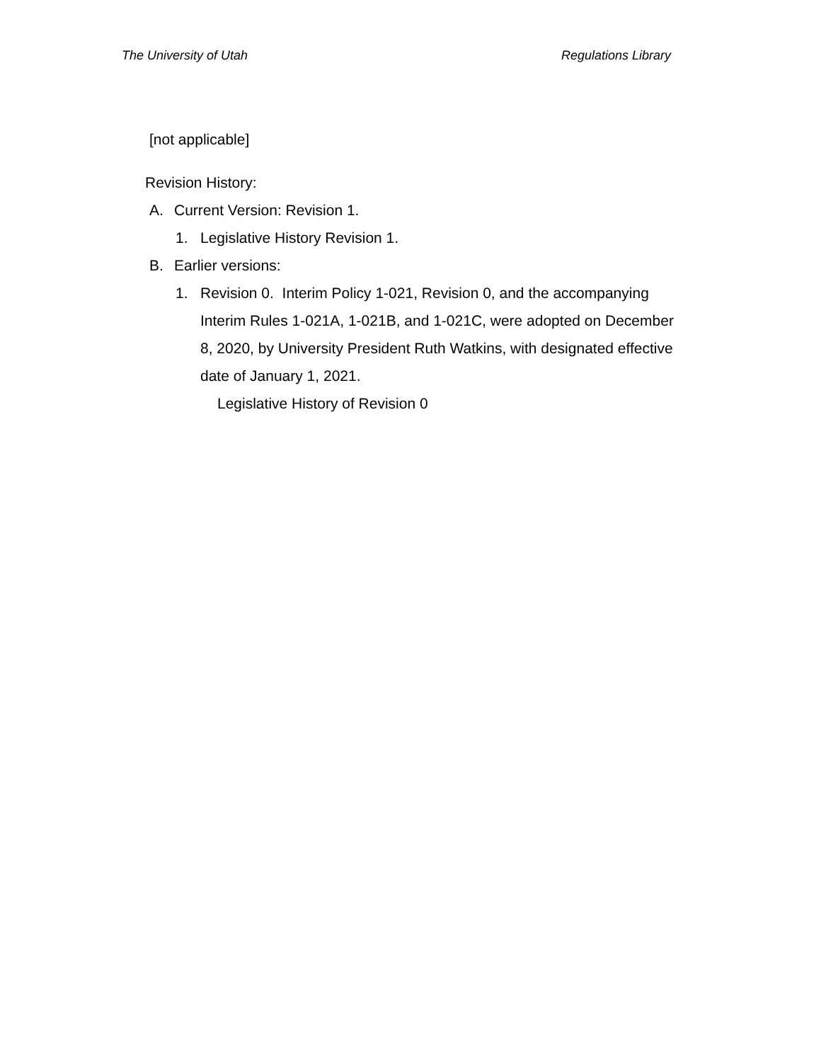The University of Utah Regulations Library
[not applicable]
Revision History:
A. Current Version: Revision 1.
1. Legislative History Revision 1.
B. Earlier versions:
1. Revision 0. Interim Policy 1-021, Revision 0, and the accompanying Interim Rules 1-021A, 1-021B, and 1-021C, were adopted on December 8, 2020, by University President Ruth Watkins, with designated effective date of January 1, 2021.
Legislative History of Revision 0